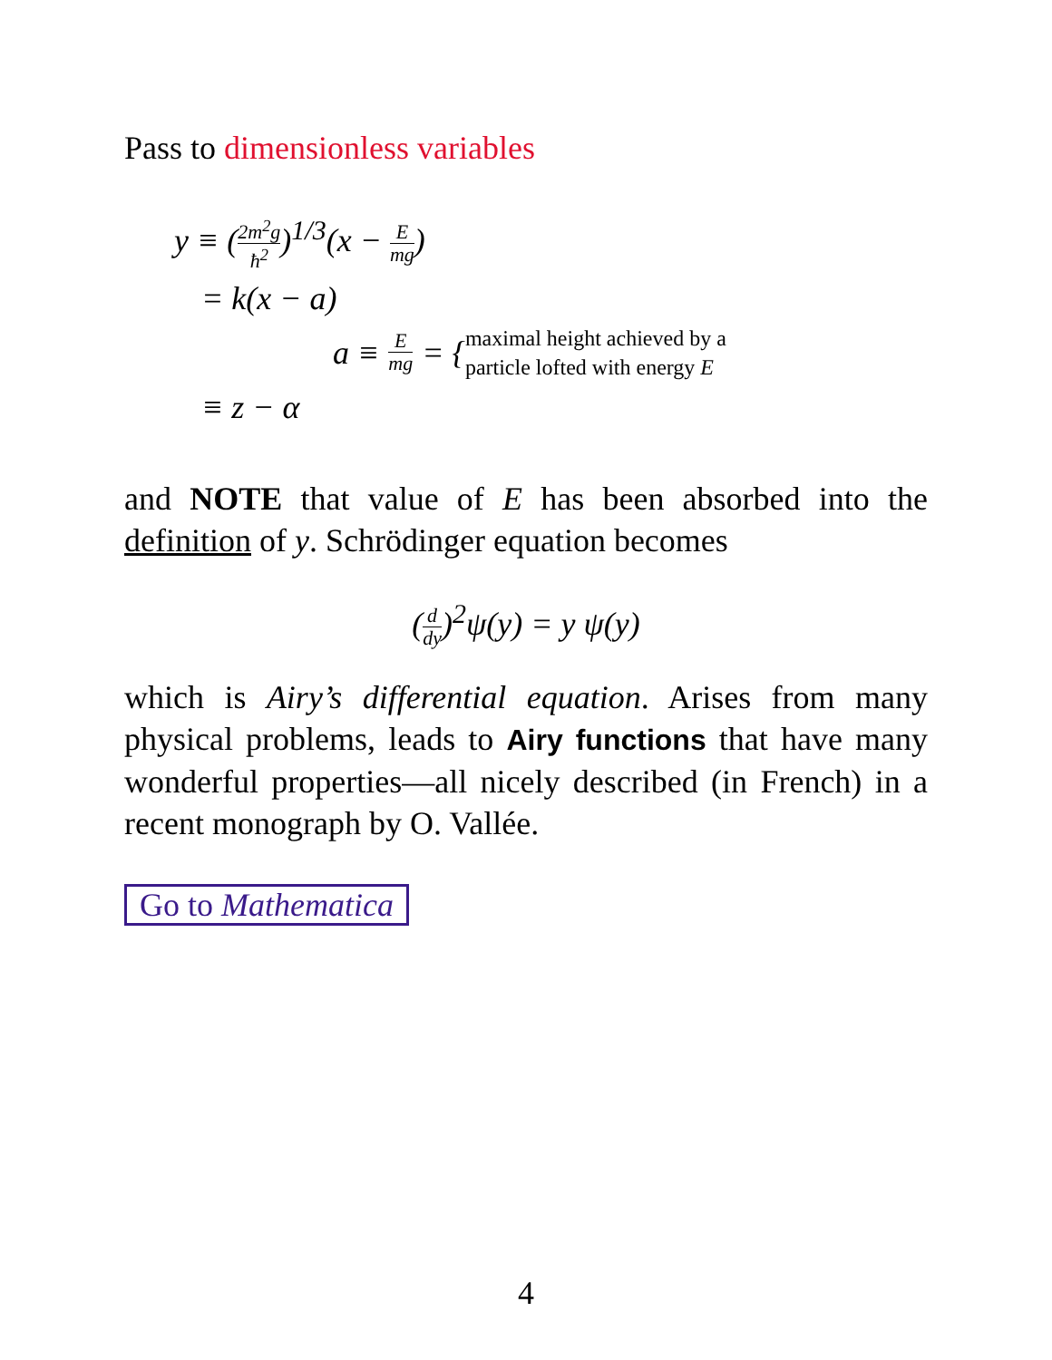Pass to dimensionless variables
y ≡ (2m<sup>2</sup>g ħ<sup>2</sup>)<sup>1/3</sup>(x − E mg)
= k(x − a)
a ≡ E mg = { maximal height achieved by a
particle lofted with energy E
≡ z − α
and NOTE that value of E has been absorbed into the definition of y. Schrödinger equation becomes
(d dy)<sup>2</sup>ψ(y) = y ψ(y)
which is Airy’s differential equation. Arises from many physical problems, leads to Airy functions that have many wonderful properties—all nicely described (in French) in a recent monograph by O. Vallée.
Go to Mathematica
4